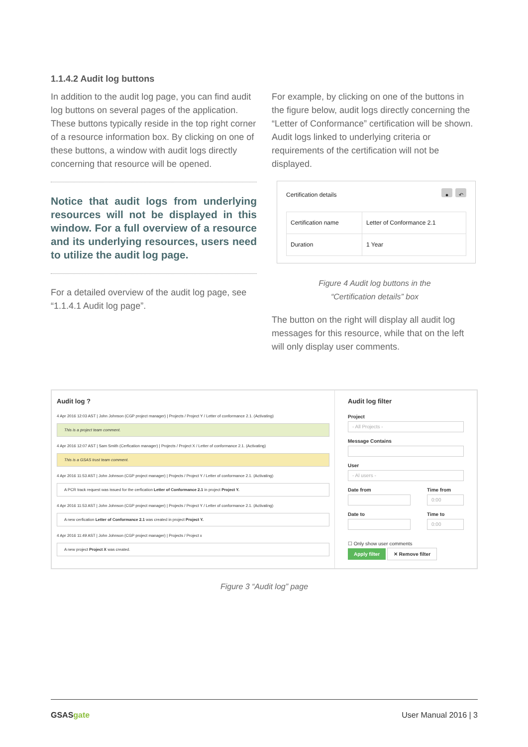1.1.4.2 Audit log buttons
In addition to the audit log page, you can find audit log buttons on several pages of the application. These buttons typically reside in the top right corner of a resource information box. By clicking on one of these buttons, a window with audit logs directly concerning that resource will be opened.
Notice that audit logs from underlying resources will not be displayed in this window. For a full overview of a resource and its underlying resources, users need to utilize the audit log page.
For a detailed overview of the audit log page, see “1.1.4.1 Audit log page”.
For example, by clicking on one of the buttons in the figure below, audit logs directly concerning the “Letter of Conformance” certification will be shown. Audit logs linked to underlying criteria or requirements of the certification will not be displayed.
Certification details ● ↶
| Certification name | Letter of Conformance 2.1 |
| Duration | 1 Year |
Figure 4 Audit log buttons in the
“Certification details” box
The button on the right will display all audit log messages for this resource, while that on the left will only display user comments.
Audit log ?
4 Apr 2016 12:03 AST | John Johnson (CGP project manager) | Projects / Project Y / Letter of conformance 2.1. (Activating)
This is a project team comment.
4 Apr 2016 12:07 AST | Sam Smith (Cerfication manager) | Projects / Project X / Letter of conformance 2.1. (Activating)
This is a GSAS trust team comment.
4 Apr 2016 11:53 AST | John Johnson (CGP project manager) | Projects / Project Y / Letter of conformance 2.1. (Activating)
A PCR track request was issued for the cerfication Letter of Conformance 2.1 in project Project Y.
4 Apr 2016 11:53 AST | John Johnson (CGP project manager) | Projects / Project Y / Letter of conformance 2.1. (Activating)
A new cerfication Letter of Conformance 2.1 was created in project Project Y.
4 Apr 2016 11:49 AST | John Johnson (CGP project manager) | Projects / Project x
A new project Project X was created.
Audit log filter
Project
- All Projects -
Message Contains
User
- Al users -
Date from Time from
0:00
Date to Time to
0:00
☐ Only show user comments
Apply filter ✕ Remove filter
Figure 3 “Audit log” page
GSASgate User Manual 2016 | 3